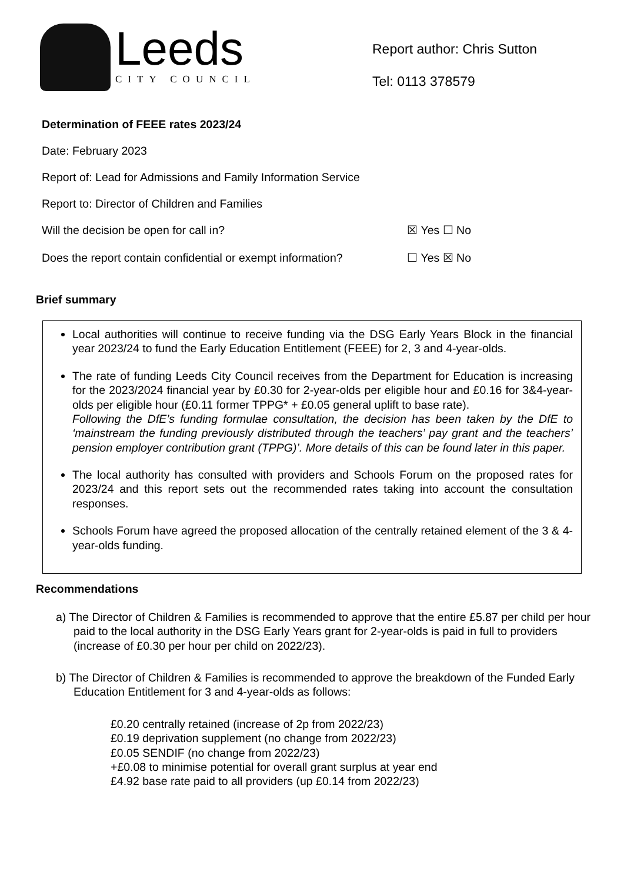Leeds
CITY COUNCIL
Report author: Chris Sutton
Tel: 0113 378579
Determination of FEEE rates 2023/24
Date: February 2023
Report of: Lead for Admissions and Family Information Service
Report to: Director of Children and Families
Will the decision be open for call in? ☒ Yes ☐ No
Does the report contain confidential or exempt information? ☐ Yes ☒ No
Brief summary
Local authorities will continue to receive funding via the DSG Early Years Block in the financial year 2023/24 to fund the Early Education Entitlement (FEEE) for 2, 3 and 4-year-olds.
The rate of funding Leeds City Council receives from the Department for Education is increasing for the 2023/2024 financial year by £0.30 for 2-year-olds per eligible hour and £0.16 for 3&4-year-olds per eligible hour (£0.11 former TPPG* + £0.05 general uplift to base rate).
Following the DfE’s funding formulae consultation, the decision has been taken by the DfE to ‘mainstream the funding previously distributed through the teachers’ pay grant and the teachers’ pension employer contribution grant (TPPG)’. More details of this can be found later in this paper.
The local authority has consulted with providers and Schools Forum on the proposed rates for 2023/24 and this report sets out the recommended rates taking into account the consultation responses.
Schools Forum have agreed the proposed allocation of the centrally retained element of the 3 & 4-year-olds funding.
Recommendations
a) The Director of Children & Families is recommended to approve that the entire £5.87 per child per hour paid to the local authority in the DSG Early Years grant for 2-year-olds is paid in full to providers (increase of £0.30 per hour per child on 2022/23).
b) The Director of Children & Families is recommended to approve the breakdown of the Funded Early Education Entitlement for 3 and 4-year-olds as follows:
£0.20 centrally retained (increase of 2p from 2022/23)
£0.19 deprivation supplement (no change from 2022/23)
£0.05 SENDIF (no change from 2022/23)
+£0.08 to minimise potential for overall grant surplus at year end
£4.92 base rate paid to all providers (up £0.14 from 2022/23)